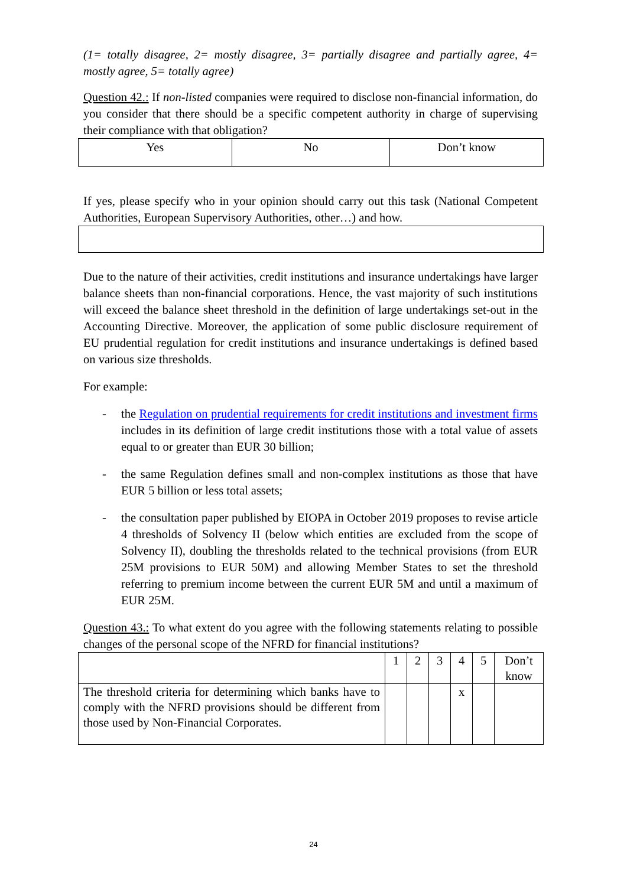(1= totally disagree, 2= mostly disagree, 3= partially disagree and partially agree, 4= mostly agree, 5= totally agree)
Question 42.: If non-listed companies were required to disclose non-financial information, do you consider that there should be a specific competent authority in charge of supervising their compliance with that obligation?
| Yes | No | Don’t know |
If yes, please specify who in your opinion should carry out this task (National Competent Authorities, European Supervisory Authorities, other…) and how.
Due to the nature of their activities, credit institutions and insurance undertakings have larger balance sheets than non-financial corporations. Hence, the vast majority of such institutions will exceed the balance sheet threshold in the definition of large undertakings set-out in the Accounting Directive. Moreover, the application of some public disclosure requirement of EU prudential regulation for credit institutions and insurance undertakings is defined based on various size thresholds.
For example:
- the Regulation on prudential requirements for credit institutions and investment firms includes in its definition of large credit institutions those with a total value of assets equal to or greater than EUR 30 billion;
- the same Regulation defines small and non-complex institutions as those that have EUR 5 billion or less total assets;
- the consultation paper published by EIOPA in October 2019 proposes to revise article 4 thresholds of Solvency II (below which entities are excluded from the scope of Solvency II), doubling the thresholds related to the technical provisions (from EUR 25M provisions to EUR 50M) and allowing Member States to set the threshold referring to premium income between the current EUR 5M and until a maximum of EUR 25M.
Question 43.: To what extent do you agree with the following statements relating to possible changes of the personal scope of the NFRD for financial institutions?
| | 1 | 2 | 3 | 4 | 5 | Don’t know |
| The threshold criteria for determining which banks have to comply with the NFRD provisions should be different from those used by Non-Financial Corporates. | | | | x | | |
24